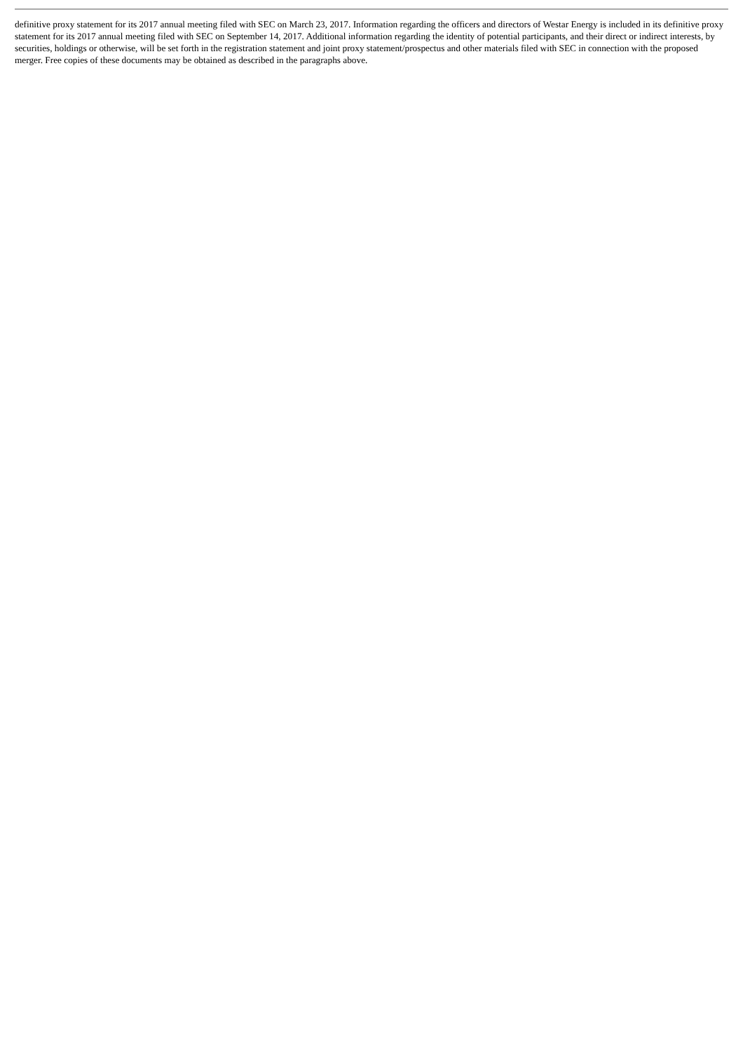definitive proxy statement for its 2017 annual meeting filed with SEC on March 23, 2017. Information regarding the officers and directors of Westar Energy is included in its definitive proxy statement for its 2017 annual meeting filed with SEC on September 14, 2017. Additional information regarding the identity of potential participants, and their direct or indirect interests, by securities, holdings or otherwise, will be set forth in the registration statement and joint proxy statement/prospectus and other materials filed with SEC in connection with the proposed merger. Free copies of these documents may be obtained as described in the paragraphs above.